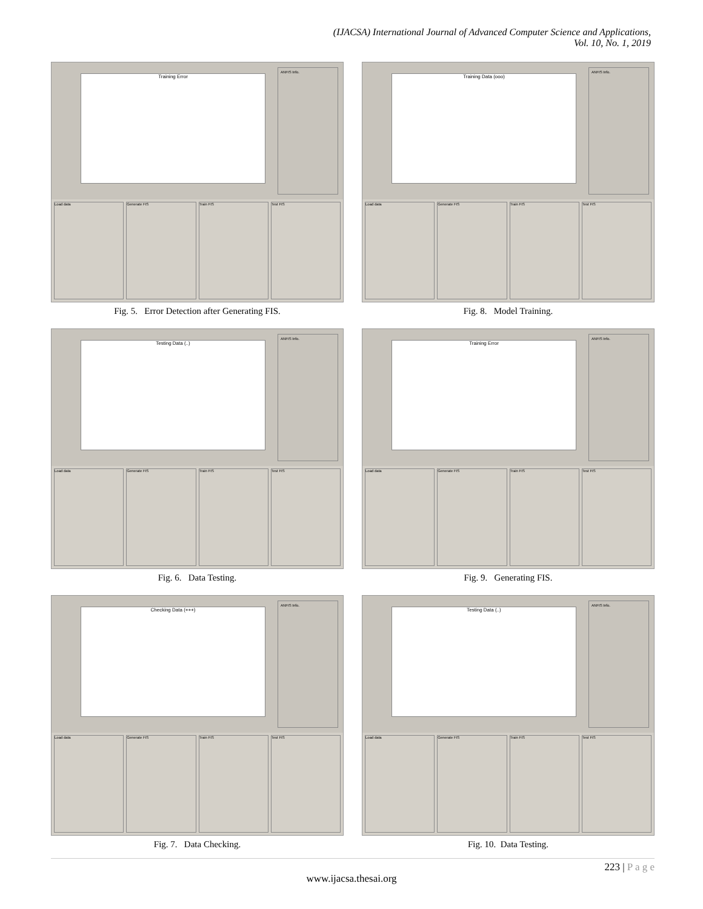(IJACSA) International Journal of Advanced Computer Science and Applications,
Vol. 10, No. 1, 2019
Training Error
ANFIS Info.
Load data Generate FIS Train FIS Test FIS
Fig. 5. Error Detection after Generating FIS.
Training Data (ooo)
ANFIS Info.
Load data Generate FIS Train FIS Test FIS
Fig. 8. Model Training.
Testing Data (..)
ANFIS Info.
Load data Generate FIS Train FIS Test FIS
Fig. 6. Data Testing.
Training Error
ANFIS Info.
Load data Generate FIS Train FIS Test FIS
Fig. 9. Generating FIS.
Checking Data (+++)
ANFIS Info.
Load data Generate FIS Train FIS Test FIS
Fig. 7. Data Checking.
Testing Data (..)
ANFIS Info.
Load data Generate FIS Train FIS Test FIS
Fig. 10. Data Testing.
223 | P a g e
www.ijacsa.thesai.org